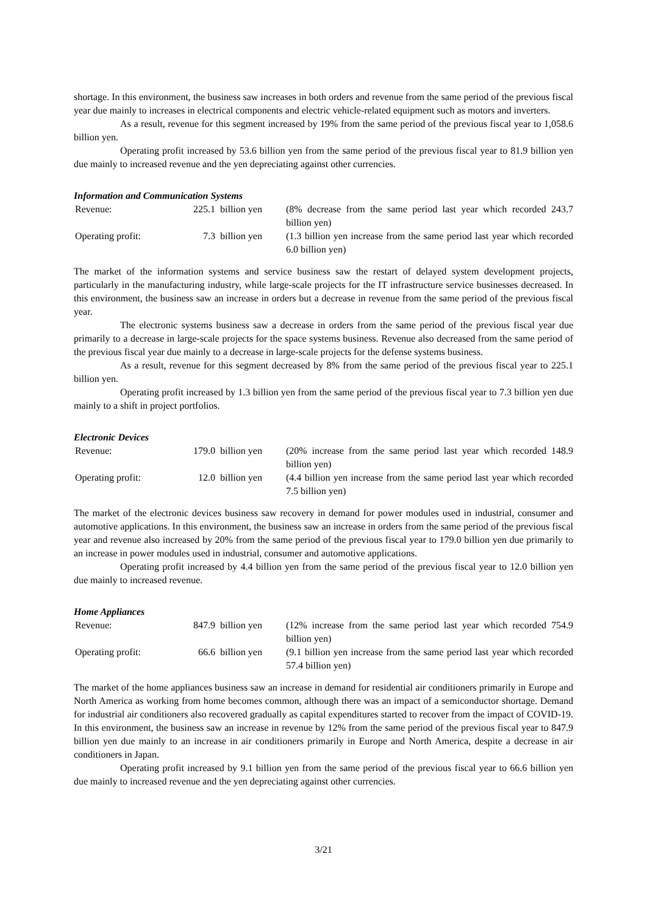shortage. In this environment, the business saw increases in both orders and revenue from the same period of the previous fiscal year due mainly to increases in electrical components and electric vehicle-related equipment such as motors and inverters.
As a result, revenue for this segment increased by 19% from the same period of the previous fiscal year to 1,058.6 billion yen.
Operating profit increased by 53.6 billion yen from the same period of the previous fiscal year to 81.9 billion yen due mainly to increased revenue and the yen depreciating against other currencies.
Information and Communication Systems
| Revenue: | 225.1 | billion yen | (8% decrease from the same period last year which recorded 243.7 billion yen) |
| Operating profit: | 7.3 | billion yen | (1.3 billion yen increase from the same period last year which recorded 6.0 billion yen) |
The market of the information systems and service business saw the restart of delayed system development projects, particularly in the manufacturing industry, while large-scale projects for the IT infrastructure service businesses decreased. In this environment, the business saw an increase in orders but a decrease in revenue from the same period of the previous fiscal year.
The electronic systems business saw a decrease in orders from the same period of the previous fiscal year due primarily to a decrease in large-scale projects for the space systems business. Revenue also decreased from the same period of the previous fiscal year due mainly to a decrease in large-scale projects for the defense systems business.
As a result, revenue for this segment decreased by 8% from the same period of the previous fiscal year to 225.1 billion yen.
Operating profit increased by 1.3 billion yen from the same period of the previous fiscal year to 7.3 billion yen due mainly to a shift in project portfolios.
Electronic Devices
| Revenue: | 179.0 | billion yen | (20% increase from the same period last year which recorded 148.9 billion yen) |
| Operating profit: | 12.0 | billion yen | (4.4 billion yen increase from the same period last year which recorded 7.5 billion yen) |
The market of the electronic devices business saw recovery in demand for power modules used in industrial, consumer and automotive applications. In this environment, the business saw an increase in orders from the same period of the previous fiscal year and revenue also increased by 20% from the same period of the previous fiscal year to 179.0 billion yen due primarily to an increase in power modules used in industrial, consumer and automotive applications.
Operating profit increased by 4.4 billion yen from the same period of the previous fiscal year to 12.0 billion yen due mainly to increased revenue.
Home Appliances
| Revenue: | 847.9 | billion yen | (12% increase from the same period last year which recorded 754.9 billion yen) |
| Operating profit: | 66.6 | billion yen | (9.1 billion yen increase from the same period last year which recorded 57.4 billion yen) |
The market of the home appliances business saw an increase in demand for residential air conditioners primarily in Europe and North America as working from home becomes common, although there was an impact of a semiconductor shortage. Demand for industrial air conditioners also recovered gradually as capital expenditures started to recover from the impact of COVID-19. In this environment, the business saw an increase in revenue by 12% from the same period of the previous fiscal year to 847.9 billion yen due mainly to an increase in air conditioners primarily in Europe and North America, despite a decrease in air conditioners in Japan.
Operating profit increased by 9.1 billion yen from the same period of the previous fiscal year to 66.6 billion yen due mainly to increased revenue and the yen depreciating against other currencies.
3/21